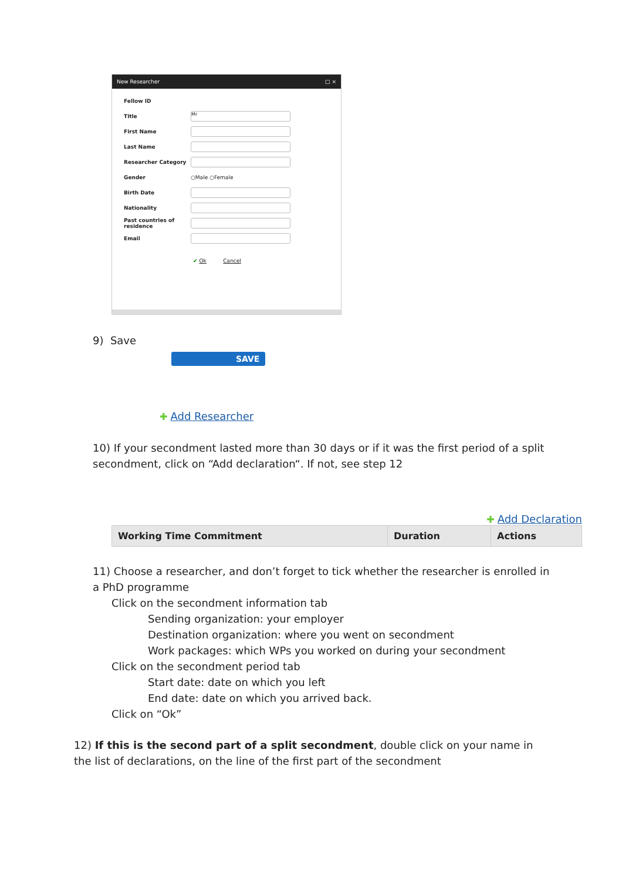New Researcher □ ×
Fellow ID
Title Mr
First Name
Last Name
Researcher Category
Gender ○Male ○Female
Birth Date
Nationality
Past countries of residence
Email
✔ Ok Cancel
9) Save
SAVE
✚ Add Researcher
10) If your secondment lasted more than 30 days or if it was the first period of a split secondment, click on “Add declaration“. If not, see step 12
✚ Add Declaration
| Working Time Commitment | Duration | Actions |
| --- | --- | --- |
11) Choose a researcher, and don’t forget to tick whether the researcher is enrolled in a PhD programme
Click on the secondment information tab
Sending organization: your employer
Destination organization: where you went on secondment
Work packages: which WPs you worked on during your secondment
Click on the secondment period tab
Start date: date on which you left
End date: date on which you arrived back.
Click on “Ok”
12) If this is the second part of a split secondment, double click on your name in the list of declarations, on the line of the first part of the secondment